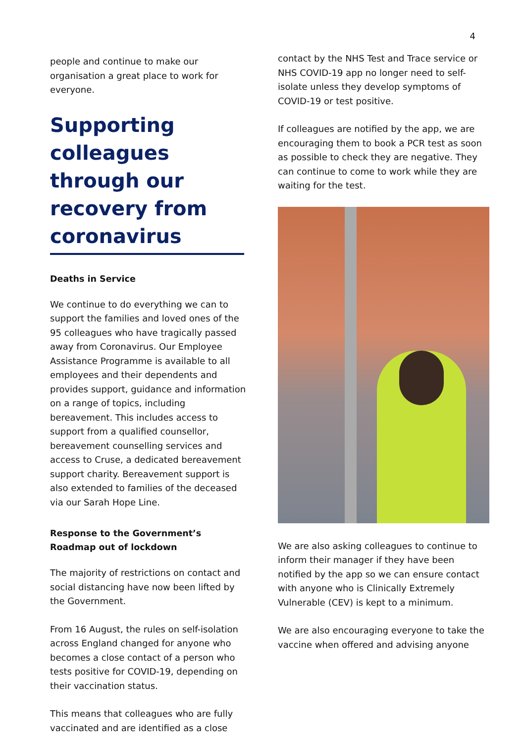4
people and continue to make our organisation a great place to work for everyone.
Supporting colleagues through our recovery from coronavirus
Deaths in Service
We continue to do everything we can to support the families and loved ones of the 95 colleagues who have tragically passed away from Coronavirus. Our Employee Assistance Programme is available to all employees and their dependents and provides support, guidance and information on a range of topics, including bereavement. This includes access to support from a qualified counsellor, bereavement counselling services and access to Cruse, a dedicated bereavement support charity. Bereavement support is also extended to families of the deceased via our Sarah Hope Line.
Response to the Government’s Roadmap out of lockdown
The majority of restrictions on contact and social distancing have now been lifted by the Government.
From 16 August, the rules on self-isolation across England changed for anyone who becomes a close contact of a person who tests positive for COVID-19, depending on their vaccination status.
This means that colleagues who are fully vaccinated and are identified as a close
contact by the NHS Test and Trace service or NHS COVID-19 app no longer need to self-isolate unless they develop symptoms of COVID-19 or test positive.
If colleagues are notified by the app, we are encouraging them to book a PCR test as soon as possible to check they are negative. They can continue to come to work while they are waiting for the test.
We are also asking colleagues to continue to inform their manager if they have been notified by the app so we can ensure contact with anyone who is Clinically Extremely Vulnerable (CEV) is kept to a minimum.
We are also encouraging everyone to take the vaccine when offered and advising anyone